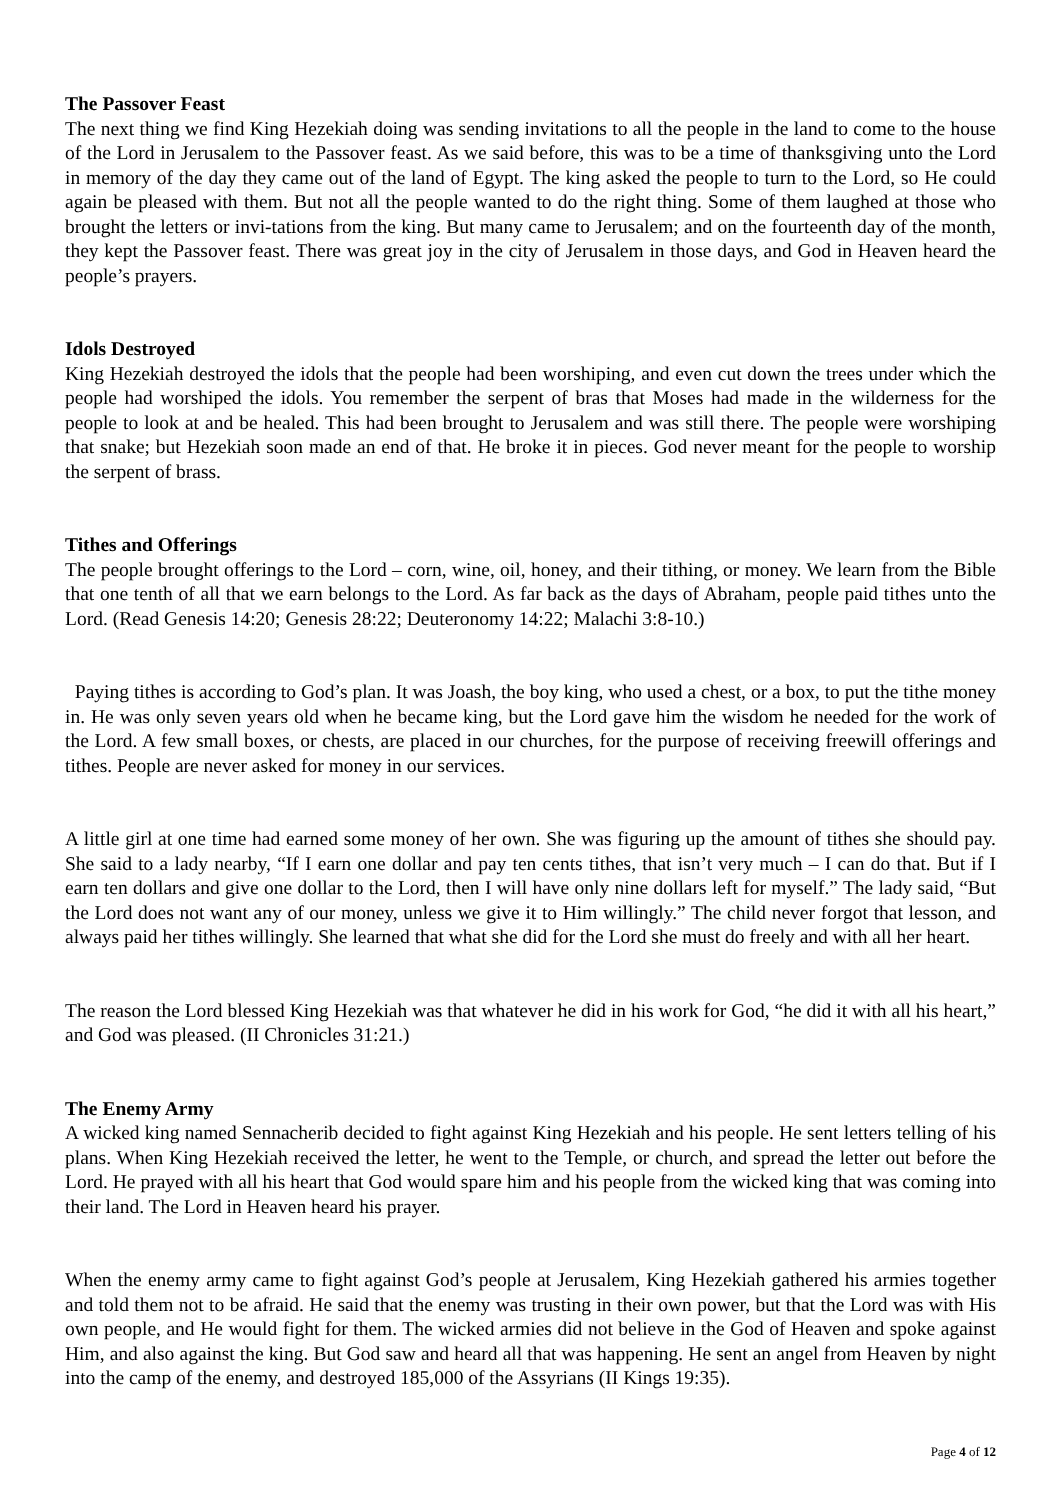The Passover Feast
The next thing we find King Hezekiah doing was sending invitations to all the people in the land to come to the house of the Lord in Jerusalem to the Passover feast. As we said before, this was to be a time of thanksgiving unto the Lord in memory of the day they came out of the land of Egypt. The king asked the people to turn to the Lord, so He could again be pleased with them. But not all the people wanted to do the right thing. Some of them laughed at those who brought the letters or invi-tations from the king. But many came to Jerusalem; and on the fourteenth day of the month, they kept the Passover feast. There was great joy in the city of Jerusalem in those days, and God in Heaven heard the people’s prayers.
Idols Destroyed
King Hezekiah destroyed the idols that the people had been worshiping, and even cut down the trees under which the people had worshiped the idols. You remember the serpent of bras that Moses had made in the wilderness for the people to look at and be healed. This had been brought to Jerusalem and was still there. The people were worshiping that snake; but Hezekiah soon made an end of that. He broke it in pieces. God never meant for the people to worship the serpent of brass.
Tithes and Offerings
The people brought offerings to the Lord – corn, wine, oil, honey, and their tithing, or money. We learn from the Bible that one tenth of all that we earn belongs to the Lord. As far back as the days of Abraham, people paid tithes unto the Lord. (Read Genesis 14:20; Genesis 28:22; Deuteronomy 14:22; Malachi 3:8-10.)
Paying tithes is according to God’s plan. It was Joash, the boy king, who used a chest, or a box, to put the tithe money in. He was only seven years old when he became king, but the Lord gave him the wisdom he needed for the work of the Lord. A few small boxes, or chests, are placed in our churches, for the purpose of receiving freewill offerings and tithes. People are never asked for money in our services.
A little girl at one time had earned some money of her own. She was figuring up the amount of tithes she should pay. She said to a lady nearby, “If I earn one dollar and pay ten cents tithes, that isn’t very much – I can do that. But if I earn ten dollars and give one dollar to the Lord, then I will have only nine dollars left for myself.” The lady said, “But the Lord does not want any of our money, unless we give it to Him willingly.” The child never forgot that lesson, and always paid her tithes willingly. She learned that what she did for the Lord she must do freely and with all her heart.
The reason the Lord blessed King Hezekiah was that whatever he did in his work for God, “he did it with all his heart,” and God was pleased. (II Chronicles 31:21.)
The Enemy Army
A wicked king named Sennacherib decided to fight against King Hezekiah and his people. He sent letters telling of his plans. When King Hezekiah received the letter, he went to the Temple, or church, and spread the letter out before the Lord. He prayed with all his heart that God would spare him and his people from the wicked king that was coming into their land. The Lord in Heaven heard his prayer.
When the enemy army came to fight against God’s people at Jerusalem, King Hezekiah gathered his armies together and told them not to be afraid. He said that the enemy was trusting in their own power, but that the Lord was with His own people, and He would fight for them. The wicked armies did not believe in the God of Heaven and spoke against Him, and also against the king. But God saw and heard all that was happening. He sent an angel from Heaven by night into the camp of the enemy, and destroyed 185,000 of the Assyrians (II Kings 19:35).
Page 4 of 12